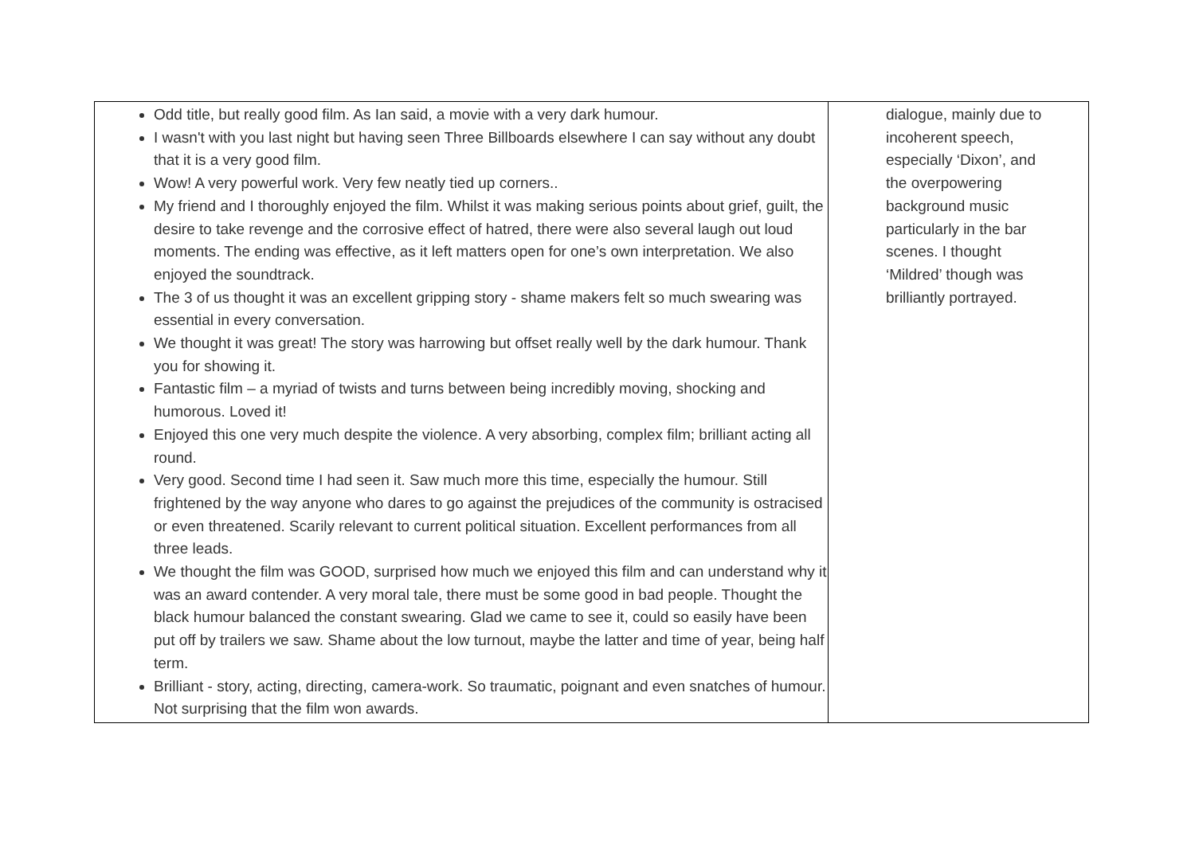| Odd title, but really good film. As Ian said, a movie with a very dark humour. I wasn't with you last night but having seen Three Billboards elsewhere I can say without any doubt that it is a very good film. Wow! A very powerful work. Very few neatly tied up corners.. My friend and I thoroughly enjoyed the film. Whilst it was making serious points about grief, guilt, the desire to take revenge and the corrosive effect of hatred, there were also several laugh out loud moments. The ending was effective, as it left matters open for one’s own interpretation. We also enjoyed the soundtrack. The 3 of us thought it was an excellent gripping story - shame makers felt so much swearing was essential in every conversation. We thought it was great! The story was harrowing but offset really well by the dark humour. Thank you for showing it. Fantastic film – a myriad of twists and turns between being incredibly moving, shocking and humorous. Loved it! Enjoyed this one very much despite the violence. A very absorbing, complex film; brilliant acting all round. Very good. Second time I had seen it. Saw much more this time, especially the humour. Still frightened by the way anyone who dares to go against the prejudices of the community is ostracised or even threatened. Scarily relevant to current political situation. Excellent performances from all three leads. We thought the film was GOOD, surprised how much we enjoyed this film and can understand why it was an award contender. A very moral tale, there must be some good in bad people. Thought the black humour balanced the constant swearing. Glad we came to see it, could so easily have been put off by trailers we saw. Shame about the low turnout, maybe the latter and time of year, being half term. Brilliant - story, acting, directing, camera-work. So traumatic, poignant and even snatches of humour. Not surprising that the film won awards. | dialogue, mainly due to incoherent speech, especially ‘Dixon’, and the overpowering background music particularly in the bar scenes. I thought ‘Mildred’ though was brilliantly portrayed. |